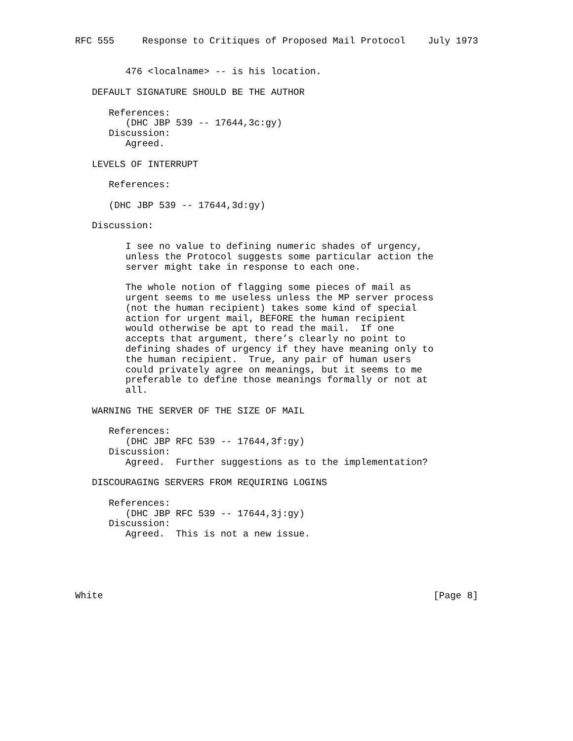RFC 555     Response to Critiques of Proposed Mail Protocol    July 1973


         476 <localname> -- is his location.

   DEFAULT SIGNATURE SHOULD BE THE AUTHOR

      References:
         (DHC JBP 539 -- 17644,3c:gy)
      Discussion:
         Agreed.

   LEVELS OF INTERRUPT

      References:

      (DHC JBP 539 -- 17644,3d:gy)

   Discussion:

         I see no value to defining numeric shades of urgency,
         unless the Protocol suggests some particular action the
         server might take in response to each one.

         The whole notion of flagging some pieces of mail as
         urgent seems to me useless unless the MP server process
         (not the human recipient) takes some kind of special
         action for urgent mail, BEFORE the human recipient
         would otherwise be apt to read the mail.  If one
         accepts that argument, there’s clearly no point to
         defining shades of urgency if they have meaning only to
         the human recipient.  True, any pair of human users
         could privately agree on meanings, but it seems to me
         preferable to define those meanings formally or not at
         all.

   WARNING THE SERVER OF THE SIZE OF MAIL

      References:
         (DHC JBP RFC 539 -- 17644,3f:gy)
      Discussion:
         Agreed.  Further suggestions as to the implementation?

   DISCOURAGING SERVERS FROM REQUIRING LOGINS

      References:
         (DHC JBP RFC 539 -- 17644,3j:gy)
      Discussion:
         Agreed.  This is not a new issue.





White                                                           [Page 8]